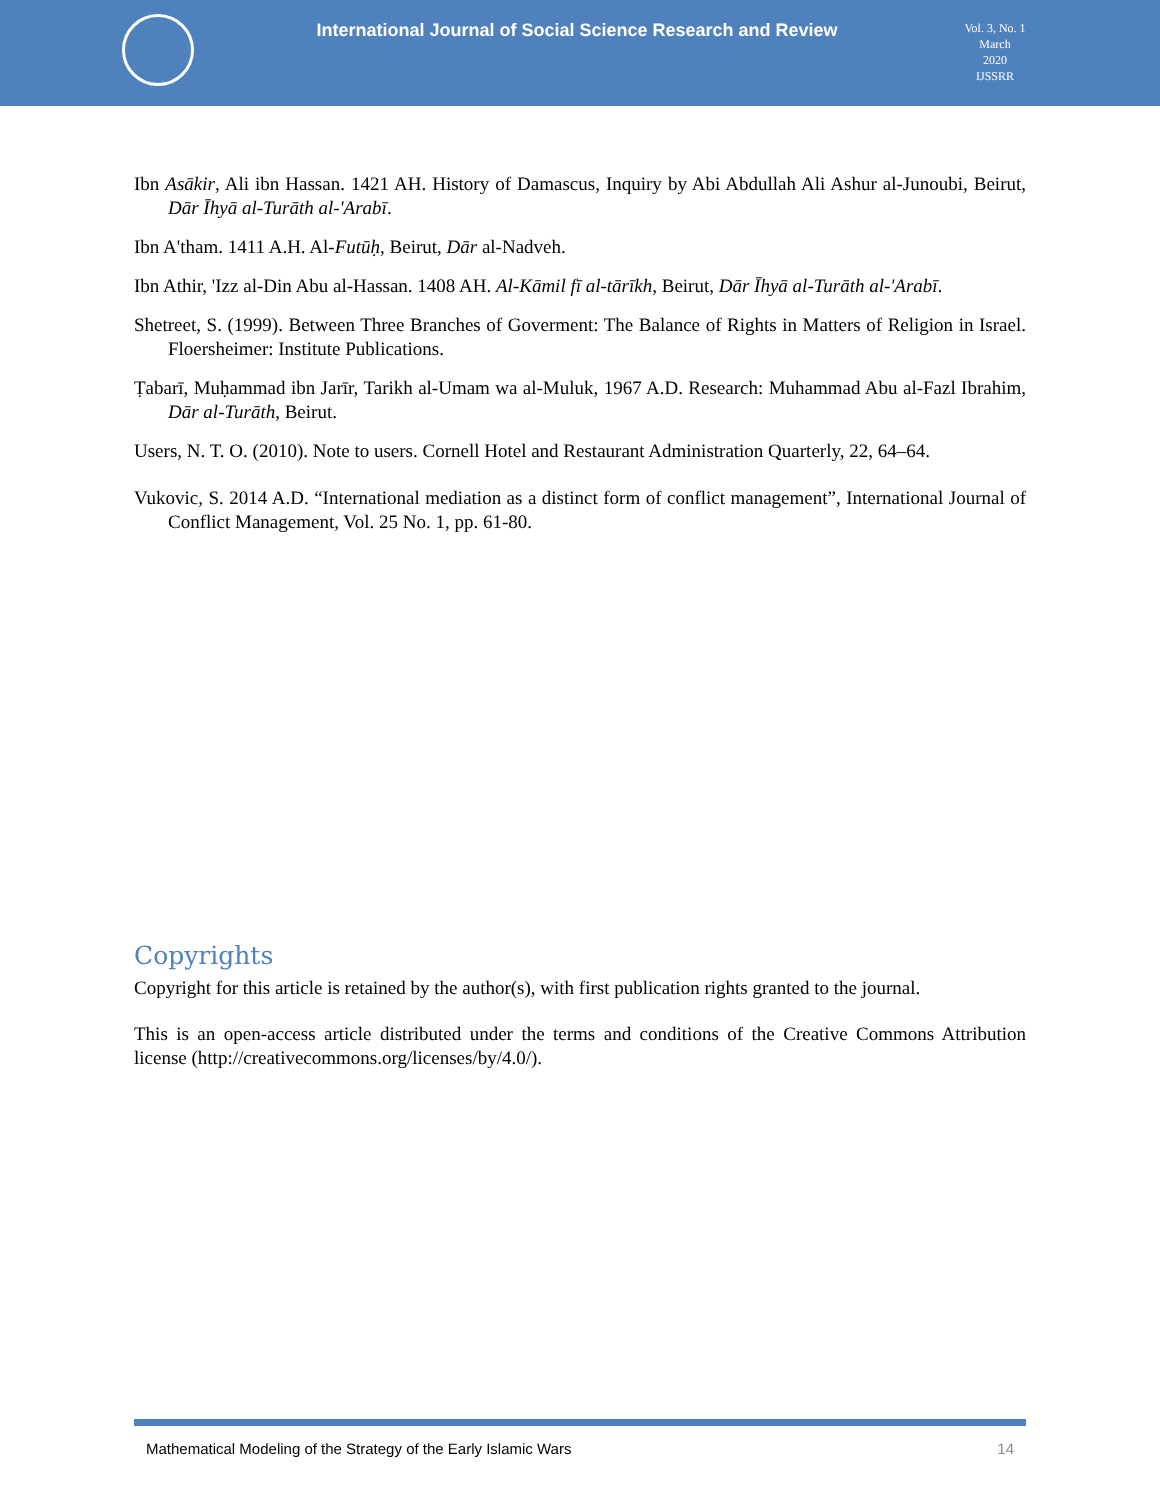International Journal of Social Science Research and Review
Vol. 3, No. 1
March
2020
IJSSRR
Ibn Asākir, Ali ibn Hassan. 1421 AH. History of Damascus, Inquiry by Abi Abdullah Ali Ashur al-Junoubi, Beirut, Dār Īhyā al-Turāth al-'Arabī.
Ibn A'tham. 1411 A.H. Al-Futūḥ, Beirut, Dār al-Nadveh.
Ibn Athir, 'Izz al-Din Abu al-Hassan. 1408 AH. Al-Kāmil fī al-tārīkh, Beirut, Dār Īhyā al-Turāth al-'Arabī.
Shetreet, S. (1999). Between Three Branches of Goverment: The Balance of Rights in Matters of Religion in Israel. Floersheimer: Institute Publications.
Ṭabarī, Muḥammad ibn Jarīr, Tarikh al-Umam wa al-Muluk, 1967 A.D. Research: Muhammad Abu al-Fazl Ibrahim, Dār al-Turāth, Beirut.
Users, N. T. O. (2010). Note to users. Cornell Hotel and Restaurant Administration Quarterly, 22, 64–64.
Vukovic, S. 2014 A.D. “International mediation as a distinct form of conflict management”, International Journal of Conflict Management, Vol. 25 No. 1, pp. 61-80.
Copyrights
Copyright for this article is retained by the author(s), with first publication rights granted to the journal.
This is an open-access article distributed under the terms and conditions of the Creative Commons Attribution license (http://creativecommons.org/licenses/by/4.0/).
Mathematical Modeling of the Strategy of the Early Islamic Wars 14